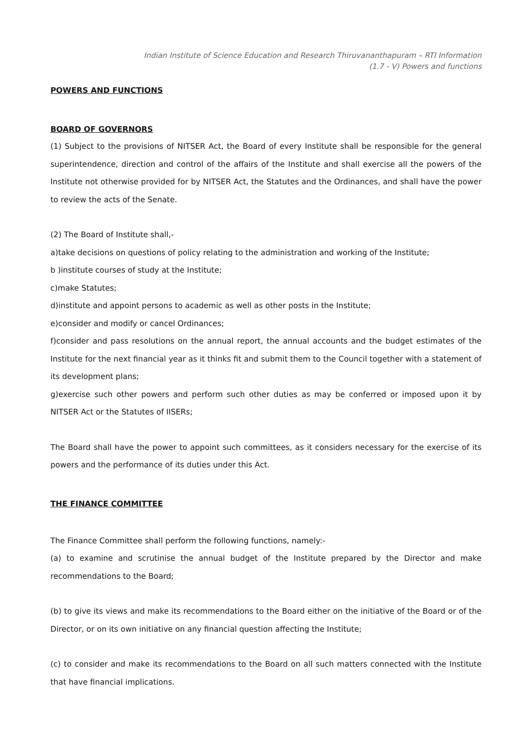Indian Institute of Science Education and Research Thiruvananthapuram – RTI Information
(1.7 - V) Powers and functions
POWERS AND FUNCTIONS
BOARD OF GOVERNORS
(1) Subject to the provisions of NITSER Act, the Board of every Institute shall be responsible for the general superintendence, direction and control of the affairs of the Institute and shall exercise all the powers of the Institute not otherwise provided for by NITSER Act, the Statutes and the Ordinances, and shall have the power to review the acts of the Senate.
(2) The Board of Institute shall,-
a)take decisions on questions of policy relating to the administration and working of the Institute;
b )institute courses of study at the Institute;
c)make Statutes;
d)institute and appoint persons to academic as well as other posts in the Institute;
e)consider and modify or cancel Ordinances;
f)consider and pass resolutions on the annual report, the annual accounts and the budget estimates of the Institute for the next financial year as it thinks fit and submit them to the Council together with a statement of its development plans;
g)exercise such other powers and perform such other duties as may be conferred or imposed upon it by NITSER Act or the Statutes of IISERs;
The Board shall have the power to appoint such committees, as it considers necessary for the exercise of its powers and the performance of its duties under this Act.
THE FINANCE COMMITTEE
The Finance Committee shall perform the following functions, namely:-
(a) to examine and scrutinise the annual budget of the Institute prepared by the Director and make recommendations to the Board;
(b) to give its views and make its recommendations to the Board either on the initiative of the Board or of the Director, or on its own initiative on any financial question affecting the Institute;
(c) to consider and make its recommendations to the Board on all such matters connected with the Institute that have financial implications.